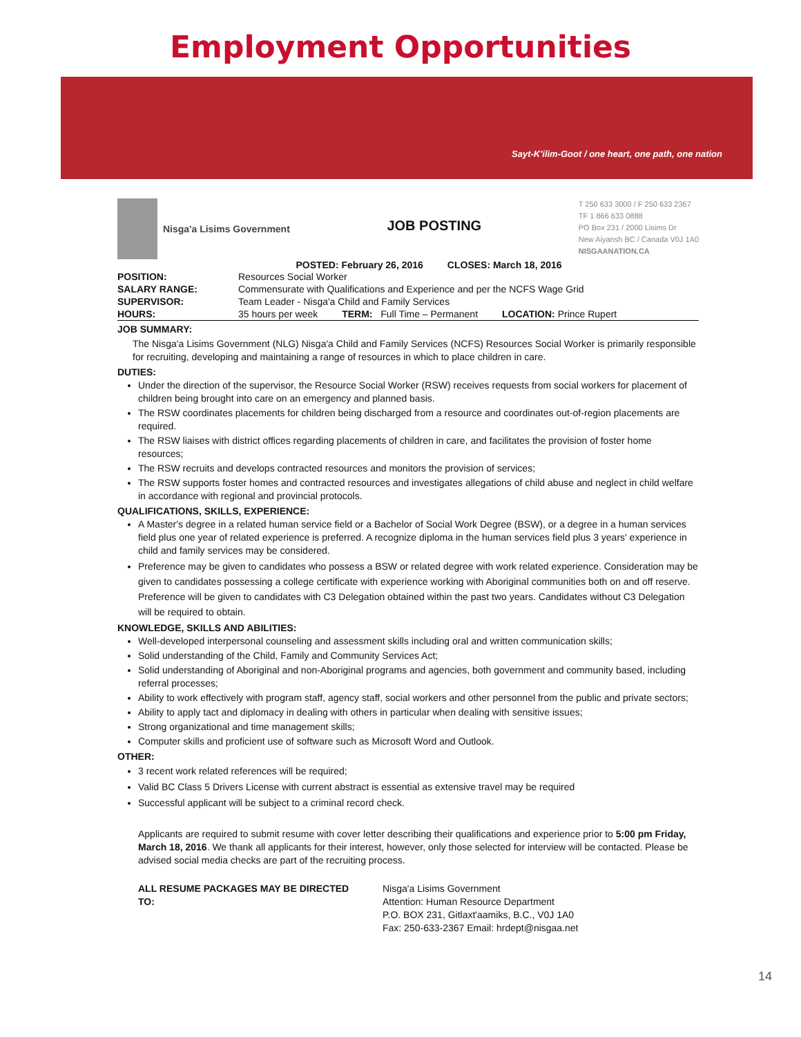Employment Opportunities
Sayt-K'ilim-Goot / one heart, one path, one nation
Nisga'a Lisims Government
JOB POSTING
T 250 633 3000 / F 250 633 2367
TF 1 866 633 0888
PO Box 231 / 2000 Lisims Dr
New Aiyansh BC / Canada V0J 1A0
NISGAANATION.CA
POSTED: February 26, 2016 CLOSES: March 18, 2016
| POSITION: | Resources Social Worker |
| SALARY RANGE: | Commensurate with Qualifications and Experience and per the NCFS Wage Grid |
| SUPERVISOR: | Team Leader - Nisga'a Child and Family Services |
| HOURS: | 35 hours per week TERM: Full Time – Permanent LOCATION: Prince Rupert |
JOB SUMMARY:
The Nisga'a Lisims Government (NLG) Nisga'a Child and Family Services (NCFS) Resources Social Worker is primarily responsible for recruiting, developing and maintaining a range of resources in which to place children in care.
DUTIES:
Under the direction of the supervisor, the Resource Social Worker (RSW) receives requests from social workers for placement of children being brought into care on an emergency and planned basis.
The RSW coordinates placements for children being discharged from a resource and coordinates out-of-region placements are required.
The RSW liaises with district offices regarding placements of children in care, and facilitates the provision of foster home resources;
The RSW recruits and develops contracted resources and monitors the provision of services;
The RSW supports foster homes and contracted resources and investigates allegations of child abuse and neglect in child welfare in accordance with regional and provincial protocols.
QUALIFICATIONS, SKILLS, EXPERIENCE:
A Master's degree in a related human service field or a Bachelor of Social Work Degree (BSW), or a degree in a human services field plus one year of related experience is preferred. A recognize diploma in the human services field plus 3 years' experience in child and family services may be considered.
Preference may be given to candidates who possess a BSW or related degree with work related experience. Consideration may be given to candidates possessing a college certificate with experience working with Aboriginal communities both on and off reserve. Preference will be given to candidates with C3 Delegation obtained within the past two years. Candidates without C3 Delegation will be required to obtain.
KNOWLEDGE, SKILLS AND ABILITIES:
Well-developed interpersonal counseling and assessment skills including oral and written communication skills;
Solid understanding of the Child, Family and Community Services Act;
Solid understanding of Aboriginal and non-Aboriginal programs and agencies, both government and community based, including referral processes;
Ability to work effectively with program staff, agency staff, social workers and other personnel from the public and private sectors;
Ability to apply tact and diplomacy in dealing with others in particular when dealing with sensitive issues;
Strong organizational and time management skills;
Computer skills and proficient use of software such as Microsoft Word and Outlook.
OTHER:
3 recent work related references will be required;
Valid BC Class 5 Drivers License with current abstract is essential as extensive travel may be required
Successful applicant will be subject to a criminal record check.
Applicants are required to submit resume with cover letter describing their qualifications and experience prior to 5:00 pm Friday, March 18, 2016. We thank all applicants for their interest, however, only those selected for interview will be contacted. Please be advised social media checks are part of the recruiting process.
ALL RESUME PACKAGES MAY BE DIRECTED TO:
Nisga'a Lisims Government
Attention: Human Resource Department
P.O. BOX 231, Gitlaxt'aamiks, B.C., V0J 1A0
Fax: 250-633-2367 Email: hrdept@nisgaa.net
14